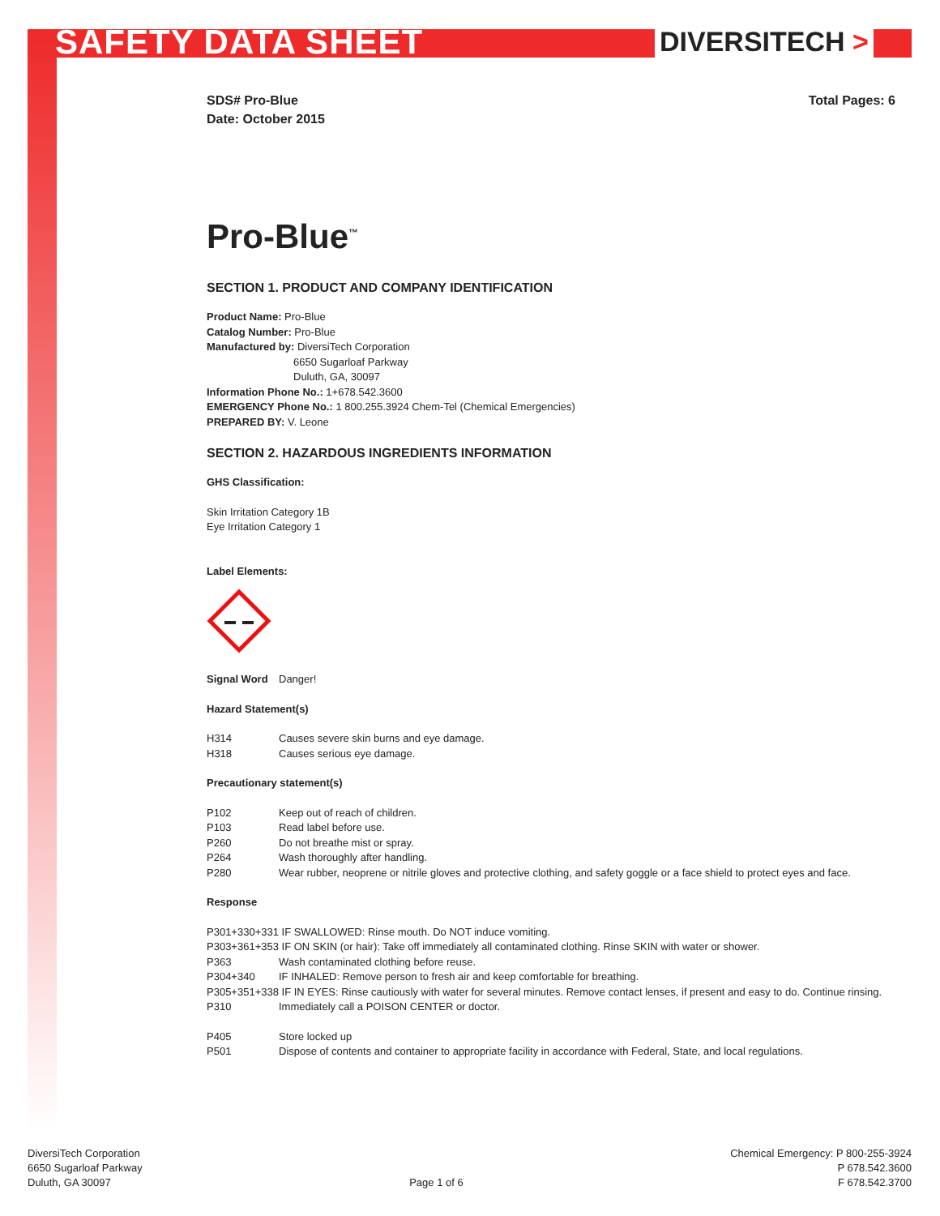SAFETY DATA SHEET DIVERSITECH >
SDS# Pro-Blue
Date: October 2015
Total Pages: 6
Pro-Blue<sup>™</sup>
SECTION 1. PRODUCT AND COMPANY IDENTIFICATION
Product Name: Pro-Blue
Catalog Number: Pro-Blue
Manufactured by: DiversiTech Corporation
6650 Sugarloaf Parkway
Duluth, GA, 30097
Information Phone No.: 1+678.542.3600
EMERGENCY Phone No.: 1 800.255.3924 Chem-Tel (Chemical Emergencies)
PREPARED BY: V. Leone
SECTION 2. HAZARDOUS INGREDIENTS INFORMATION
GHS Classification:
Skin Irritation Category 1B
Eye Irritation Category 1
Label Elements:
Signal Word Danger!
Hazard Statement(s)
H314 Causes severe skin burns and eye damage.
H318 Causes serious eye damage.
Precautionary statement(s)
P102 Keep out of reach of children.
P103 Read label before use.
P260 Do not breathe mist or spray.
P264 Wash thoroughly after handling.
P280 Wear rubber, neoprene or nitrile gloves and protective clothing, and safety goggle or a face shield to protect eyes and face.
Response
P301+330+331 IF SWALLOWED: Rinse mouth. Do NOT induce vomiting.
P303+361+353 IF ON SKIN (or hair): Take off immediately all contaminated clothing. Rinse SKIN with water or shower.
P363 Wash contaminated clothing before reuse.
P304+340 IF INHALED: Remove person to fresh air and keep comfortable for breathing.
P305+351+338 IF IN EYES: Rinse cautiously with water for several minutes. Remove contact lenses, if present and easy to do. Continue rinsing.
P310 Immediately call a POISON CENTER or doctor.
P405 Store locked up
P501 Dispose of contents and container to appropriate facility in accordance with Federal, State, and local regulations.
DiversiTech Corporation
6650 Sugarloaf Parkway
Duluth, GA 30097
Page 1 of 6 Chemical Emergency: P 800-255-3924
P 678.542.3600
F 678.542.3700